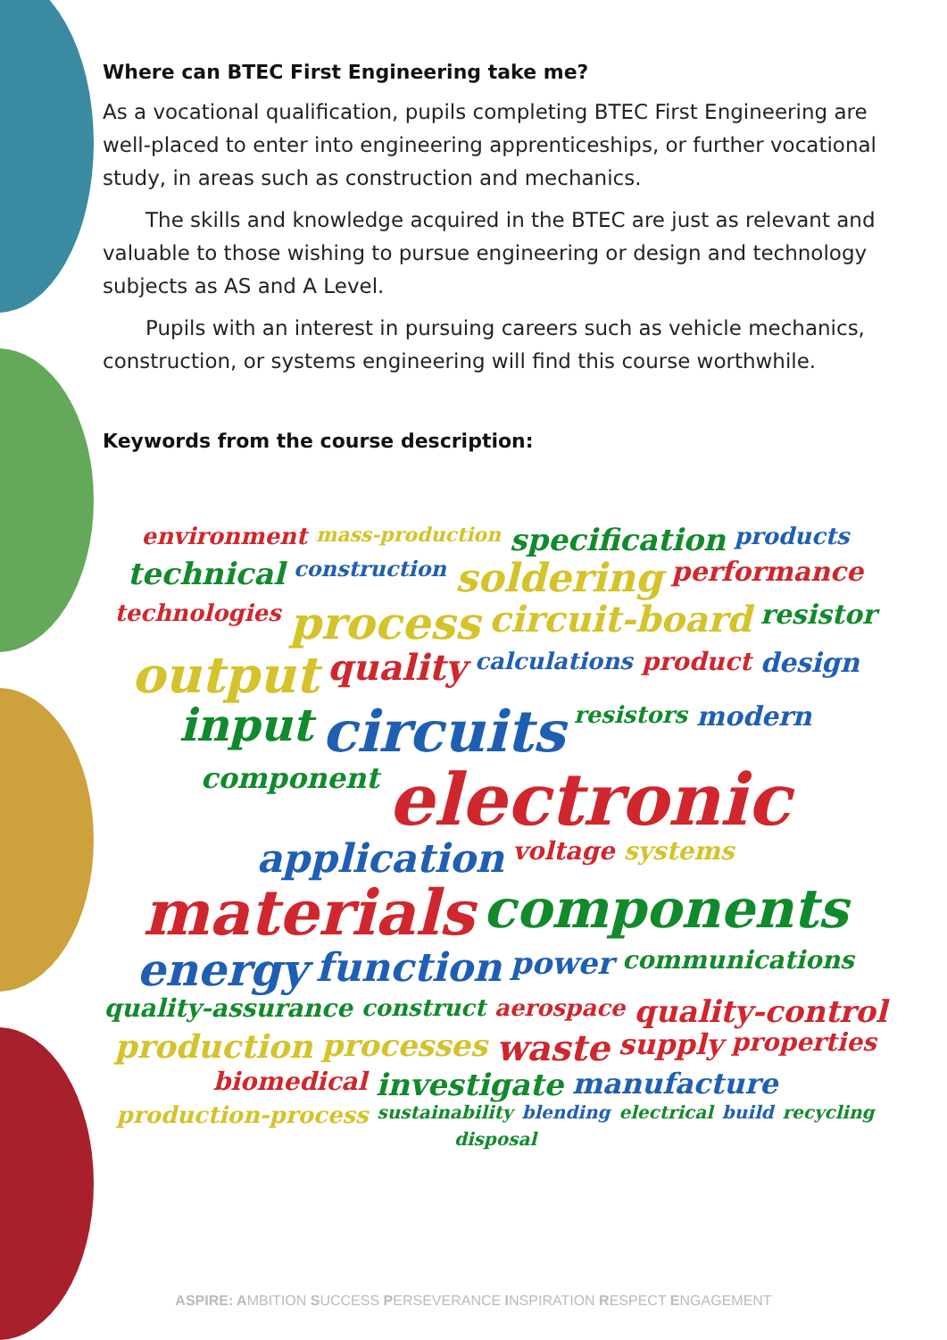Where can BTEC First Engineering take me?
As a vocational qualification, pupils completing BTEC First Engineering are well-placed to enter into engineering apprenticeships, or further vocational study, in areas such as construction and mechanics.
The skills and knowledge acquired in the BTEC are just as relevant and valuable to those wishing to pursue engineering or design and technology subjects as AS and A Level.
Pupils with an interest in pursuing careers such as vehicle mechanics, construction, or systems engineering will find this course worthwhile.
Keywords from the course description:
environment mass-production specification products technical construction soldering performance technologies process circuit-board resistor output quality calculations product design input circuits resistors modern component electronic application voltage systems materials components energy function power communications quality-assurance construct aerospace quality-control production processes waste supply properties biomedical investigate manufacture production-process sustainability blending electrical build recycling disposal
ASPIRE: AMBITION SUCCESS PERSEVERANCE INSPIRATION RESPECT ENGAGEMENT